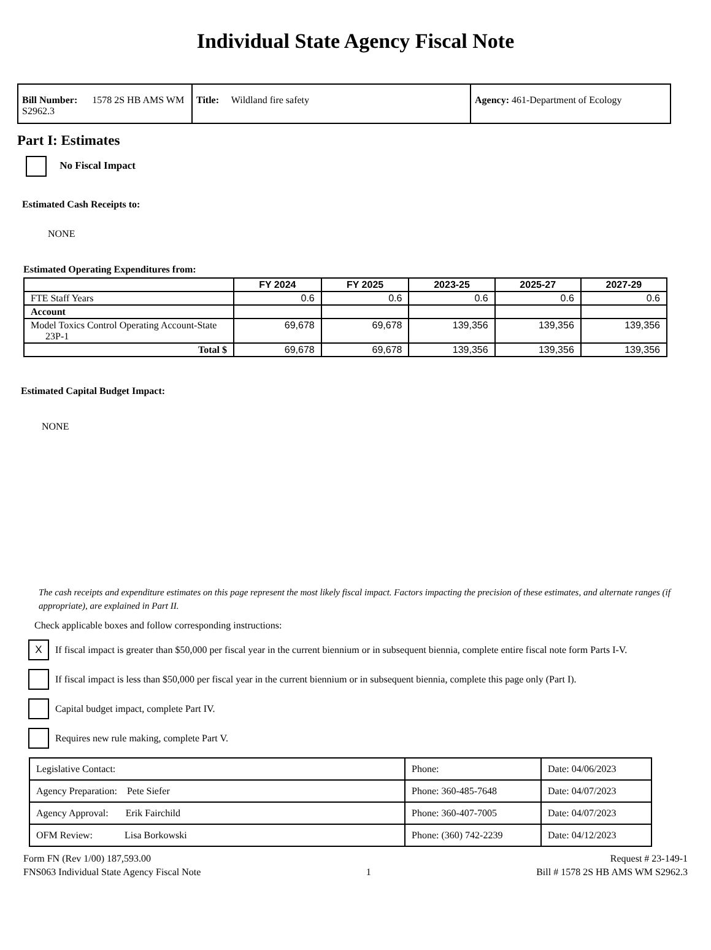Individual State Agency Fiscal Note
| Bill Number: 1578 2S HB AMS WM S2962.3 | Title: Wildland fire safety | Agency: 461-Department of Ecology |
Part I: Estimates
No Fiscal Impact
Estimated Cash Receipts to:
NONE
Estimated Operating Expenditures from:
| | FY 2024 | FY 2025 | 2023-25 | 2025-27 | 2027-29 |
| --- | --- | --- | --- | --- | --- |
| FTE Staff Years | 0.6 | 0.6 | 0.6 | 0.6 | 0.6 |
| Account | | | | | |
| Model Toxics Control Operating Account-State 23P-1 | 69,678 | 69,678 | 139,356 | 139,356 | 139,356 |
| Total $ | 69,678 | 69,678 | 139,356 | 139,356 | 139,356 |
Estimated Capital Budget Impact:
NONE
The cash receipts and expenditure estimates on this page represent the most likely fiscal impact. Factors impacting the precision of these estimates, and alternate ranges (if appropriate), are explained in Part II.
Check applicable boxes and follow corresponding instructions:
X If fiscal impact is greater than $50,000 per fiscal year in the current biennium or in subsequent biennia, complete entire fiscal note form Parts I-V.
If fiscal impact is less than $50,000 per fiscal year in the current biennium or in subsequent biennia, complete this page only (Part I).
Capital budget impact, complete Part IV.
Requires new rule making, complete Part V.
| Legislative Contact: | Phone: | Date: 04/06/2023 |
| Agency Preparation: Pete Siefer | Phone: 360-485-7648 | Date: 04/07/2023 |
| Agency Approval: Erik Fairchild | Phone: 360-407-7005 | Date: 04/07/2023 |
| OFM Review: Lisa Borkowski | Phone: (360) 742-2239 | Date: 04/12/2023 |
Form FN (Rev 1/00) 187,593.00 Request # 23-149-1
FNS063 Individual State Agency Fiscal Note 1 Bill # 1578 2S HB AMS WM S2962.3